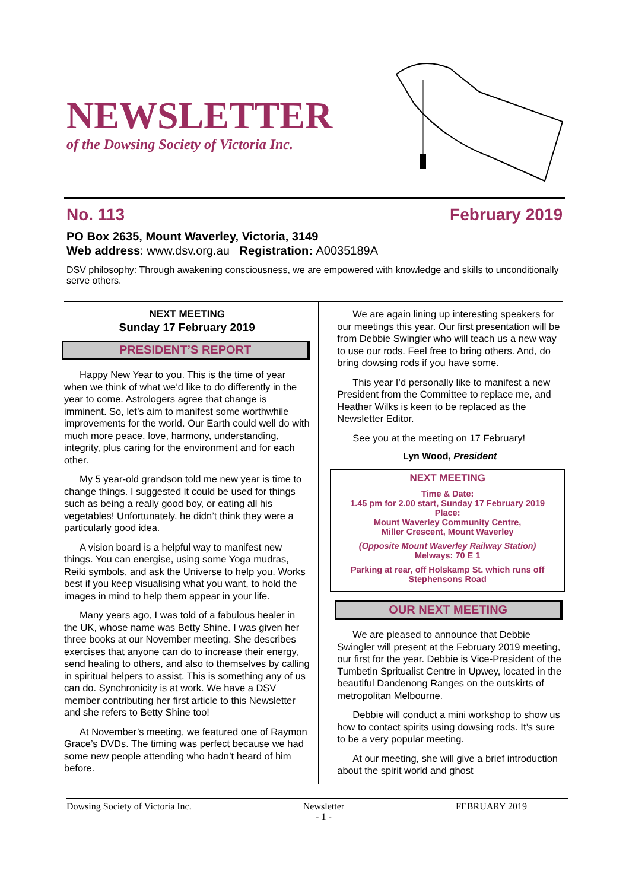NEWSLETTER
of the Dowsing Society of Victoria Inc.
No. 113 February 2019
PO Box 2635, Mount Waverley, Victoria, 3149
Web address: www.dsv.org.au Registration: A0035189A
DSV philosophy: Through awakening consciousness, we are empowered with knowledge and skills to unconditionally serve others.
NEXT MEETING
Sunday 17 February 2019
PRESIDENT’S REPORT
Happy New Year to you. This is the time of year when we think of what we’d like to do differently in the year to come. Astrologers agree that change is imminent. So, let’s aim to manifest some worthwhile improvements for the world. Our Earth could well do with much more peace, love, harmony, understanding, integrity, plus caring for the environment and for each other.
My 5 year-old grandson told me new year is time to change things. I suggested it could be used for things such as being a really good boy, or eating all his vegetables! Unfortunately, he didn’t think they were a particularly good idea.
A vision board is a helpful way to manifest new things. You can energise, using some Yoga mudras, Reiki symbols, and ask the Universe to help you. Works best if you keep visualising what you want, to hold the images in mind to help them appear in your life.
Many years ago, I was told of a fabulous healer in the UK, whose name was Betty Shine. I was given her three books at our November meeting. She describes exercises that anyone can do to increase their energy, send healing to others, and also to themselves by calling in spiritual helpers to assist. This is something any of us can do. Synchronicity is at work. We have a DSV member contributing her first article to this Newsletter and she refers to Betty Shine too!
At November’s meeting, we featured one of Raymon Grace’s DVDs. The timing was perfect because we had some new people attending who hadn’t heard of him before.
We are again lining up interesting speakers for our meetings this year. Our first presentation will be from Debbie Swingler who will teach us a new way to use our rods. Feel free to bring others. And, do bring dowsing rods if you have some.
This year I’d personally like to manifest a new President from the Committee to replace me, and Heather Wilks is keen to be replaced as the Newsletter Editor.
See you at the meeting on 17 February!
Lyn Wood, President
NEXT MEETING
Time & Date:
1.45 pm for 2.00 start, Sunday 17 February 2019
Place:
Mount Waverley Community Centre,
Miller Crescent, Mount Waverley
(Opposite Mount Waverley Railway Station)
Melways: 70 E 1
Parking at rear, off Holskamp St. which runs off Stephensons Road
OUR NEXT MEETING
We are pleased to announce that Debbie Swingler will present at the February 2019 meeting, our first for the year. Debbie is Vice-President of the Tumbetin Spritualist Centre in Upwey, located in the beautiful Dandenong Ranges on the outskirts of metropolitan Melbourne.
Debbie will conduct a mini workshop to show us how to contact spirits using dowsing rods. It’s sure to be a very popular meeting.
At our meeting, she will give a brief introduction about the spirit world and ghost
Dowsing Society of Victoria Inc. Newsletter
- 1 - FEBRUARY 2019